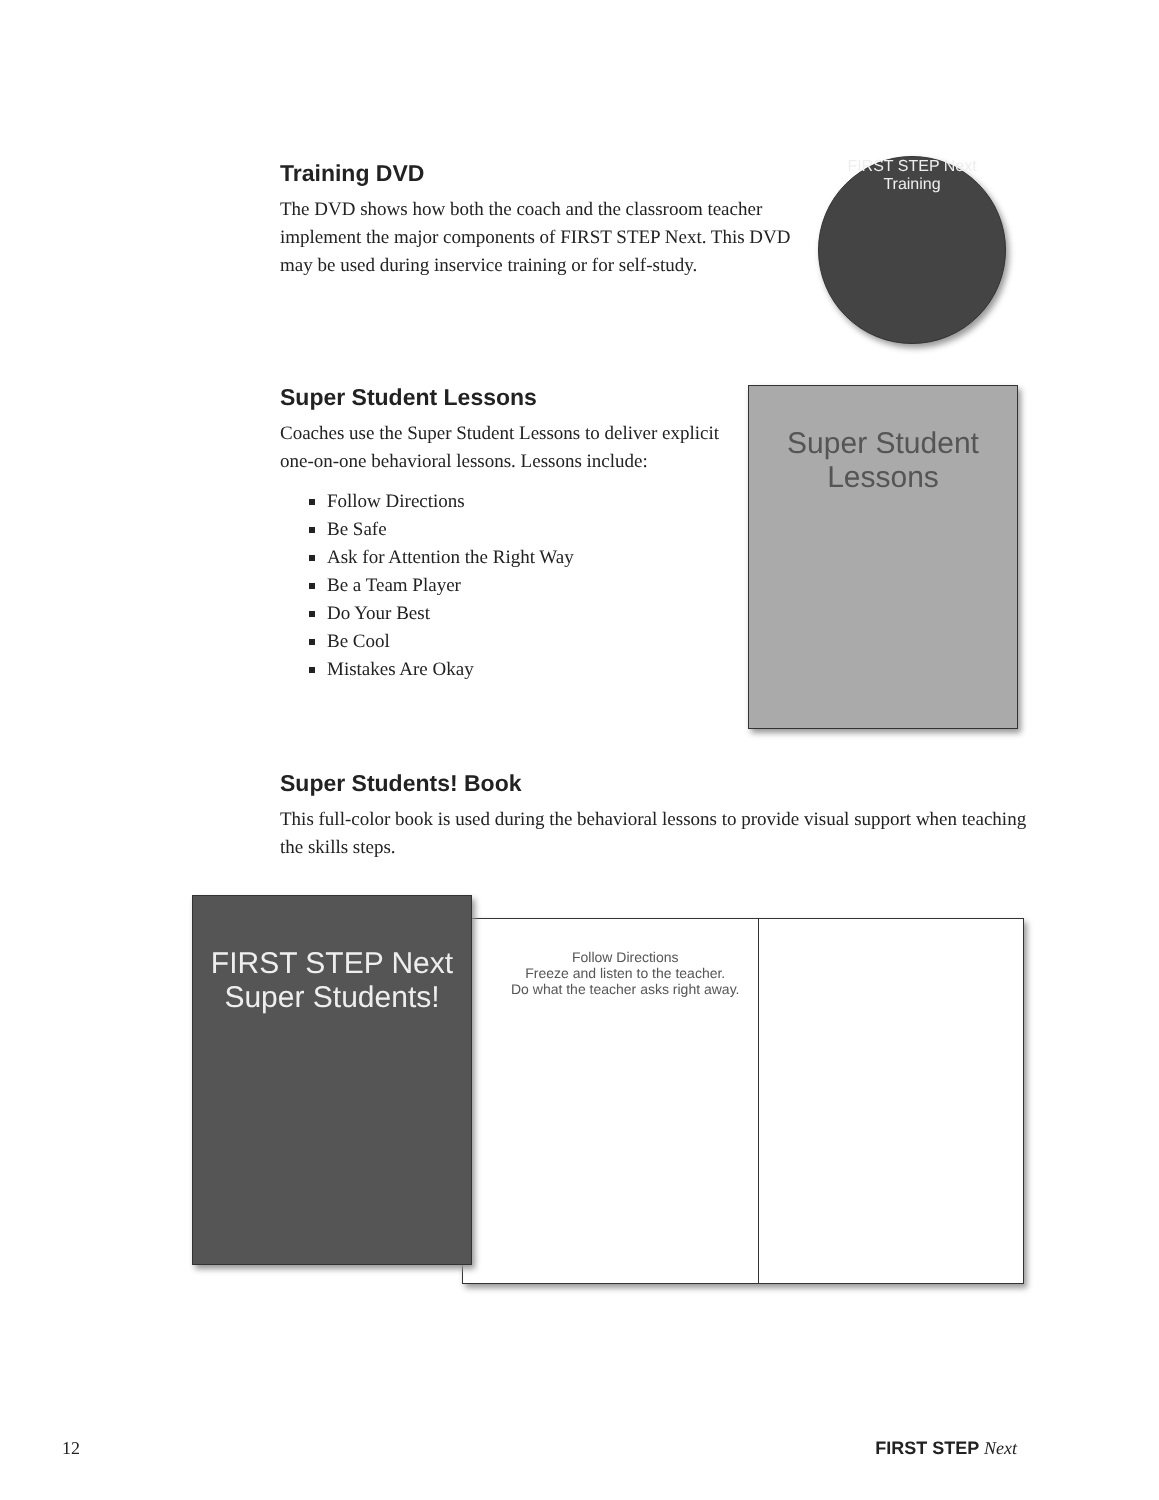Training DVD
The DVD shows how both the coach and the classroom teacher implement the major components of FIRST STEP Next. This DVD may be used during inservice training or for self-study.
FIRST STEP Next
Training
Super Student Lessons
Coaches use the Super Student Lessons to deliver explicit one-on-one behavioral lessons. Lessons include:
Follow Directions
Be Safe
Ask for Attention the Right Way
Be a Team Player
Do Your Best
Be Cool
Mistakes Are Okay
Super Student Lessons
Super Students! Book
This full-color book is used during the behavioral lessons to provide visual support when teaching the skills steps.
Follow Directions
Freeze and listen to the teacher.
Do what the teacher asks right away.
FIRST STEP Next
Super Students!
12 FIRST STEP Next